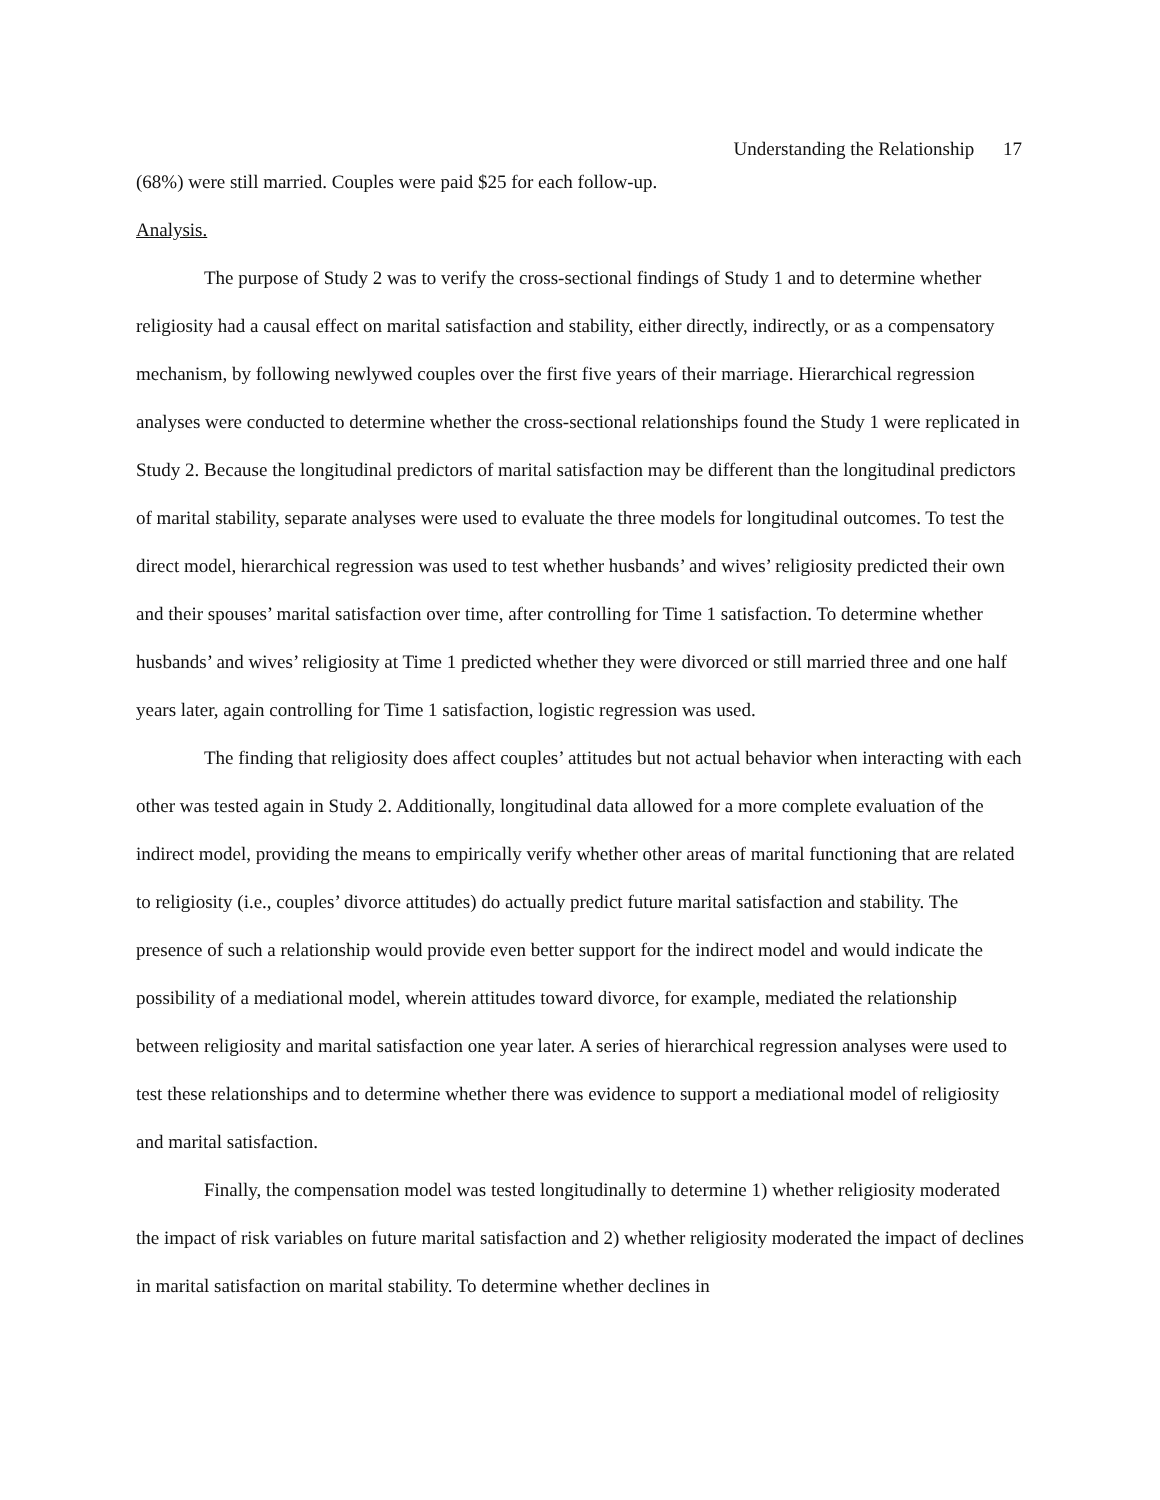Understanding the Relationship 17
(68%) were still married. Couples were paid $25 for each follow-up.
Analysis.
The purpose of Study 2 was to verify the cross-sectional findings of Study 1 and to determine whether religiosity had a causal effect on marital satisfaction and stability, either directly, indirectly, or as a compensatory mechanism, by following newlywed couples over the first five years of their marriage. Hierarchical regression analyses were conducted to determine whether the cross-sectional relationships found the Study 1 were replicated in Study 2. Because the longitudinal predictors of marital satisfaction may be different than the longitudinal predictors of marital stability, separate analyses were used to evaluate the three models for longitudinal outcomes. To test the direct model, hierarchical regression was used to test whether husbands’ and wives’ religiosity predicted their own and their spouses’ marital satisfaction over time, after controlling for Time 1 satisfaction. To determine whether husbands’ and wives’ religiosity at Time 1 predicted whether they were divorced or still married three and one half years later, again controlling for Time 1 satisfaction, logistic regression was used.
The finding that religiosity does affect couples’ attitudes but not actual behavior when interacting with each other was tested again in Study 2. Additionally, longitudinal data allowed for a more complete evaluation of the indirect model, providing the means to empirically verify whether other areas of marital functioning that are related to religiosity (i.e., couples’ divorce attitudes) do actually predict future marital satisfaction and stability. The presence of such a relationship would provide even better support for the indirect model and would indicate the possibility of a mediational model, wherein attitudes toward divorce, for example, mediated the relationship between religiosity and marital satisfaction one year later. A series of hierarchical regression analyses were used to test these relationships and to determine whether there was evidence to support a mediational model of religiosity and marital satisfaction.
Finally, the compensation model was tested longitudinally to determine 1) whether religiosity moderated the impact of risk variables on future marital satisfaction and 2) whether religiosity moderated the impact of declines in marital satisfaction on marital stability. To determine whether declines in